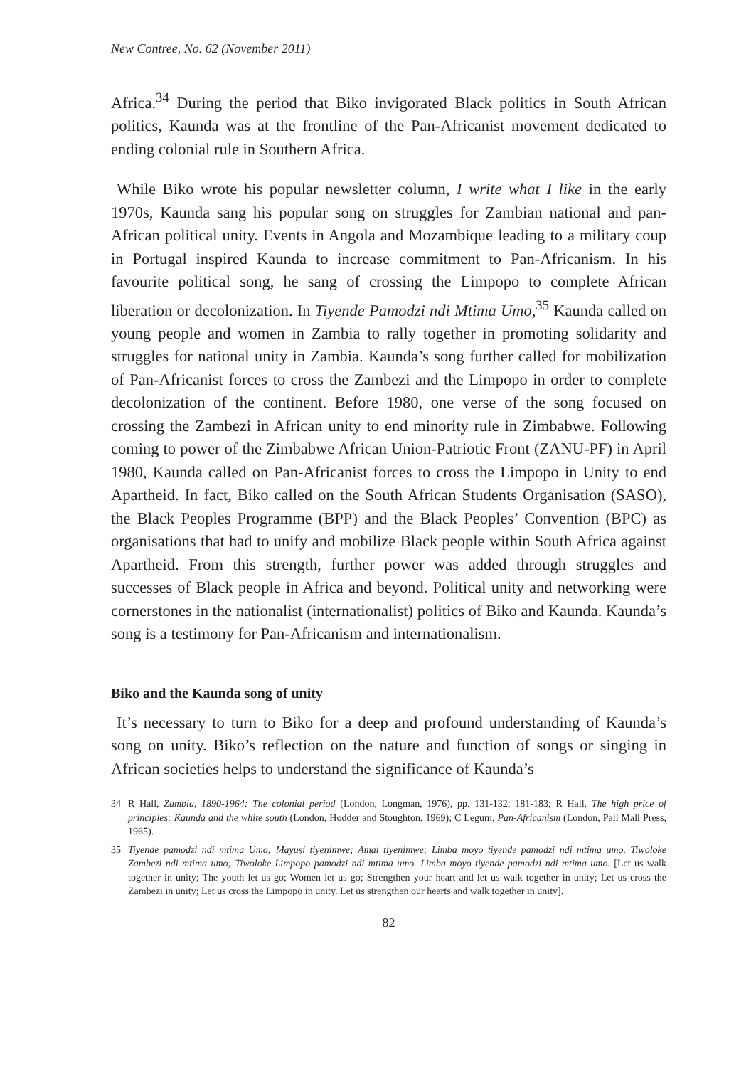New Contree, No. 62 (November 2011)
Africa.<sup>34</sup> During the period that Biko invigorated Black politics in South African politics, Kaunda was at the frontline of the Pan-Africanist movement dedicated to ending colonial rule in Southern Africa.
While Biko wrote his popular newsletter column, I write what I like in the early 1970s, Kaunda sang his popular song on struggles for Zambian national and pan-African political unity. Events in Angola and Mozambique leading to a military coup in Portugal inspired Kaunda to increase commitment to Pan-Africanism. In his favourite political song, he sang of crossing the Limpopo to complete African liberation or decolonization. In Tiyende Pamodzi ndi Mtima Umo,<sup>35</sup> Kaunda called on young people and women in Zambia to rally together in promoting solidarity and struggles for national unity in Zambia. Kaunda’s song further called for mobilization of Pan-Africanist forces to cross the Zambezi and the Limpopo in order to complete decolonization of the continent. Before 1980, one verse of the song focused on crossing the Zambezi in African unity to end minority rule in Zimbabwe. Following coming to power of the Zimbabwe African Union-Patriotic Front (ZANU-PF) in April 1980, Kaunda called on Pan-Africanist forces to cross the Limpopo in Unity to end Apartheid. In fact, Biko called on the South African Students Organisation (SASO), the Black Peoples Programme (BPP) and the Black Peoples’ Convention (BPC) as organisations that had to unify and mobilize Black people within South Africa against Apartheid. From this strength, further power was added through struggles and successes of Black people in Africa and beyond. Political unity and networking were cornerstones in the nationalist (internationalist) politics of Biko and Kaunda. Kaunda’s song is a testimony for Pan-Africanism and internationalism.
Biko and the Kaunda song of unity
It’s necessary to turn to Biko for a deep and profound understanding of Kaunda’s song on unity. Biko’s reflection on the nature and function of songs or singing in African societies helps to understand the significance of Kaunda’s
34 R Hall, Zambia, 1890-1964: The colonial period (London, Longman, 1976), pp. 131-132; 181-183; R Hall, The high price of principles: Kaunda and the white south (London, Hodder and Stoughton, 1969); C Legum, Pan-Africanism (London, Pall Mall Press, 1965).
35 Tiyende pamodzi ndi mtima Umo; Mayusi tiyenimwe; Amai tiyenimwe; Limba moyo tiyende pamodzi ndi mtima umo. Tiwoloke Zambezi ndi mtima umo; Tiwoloke Limpopo pamodzi ndi mtima umo. Limba moyo tiyende pamodzi ndi mtima umo. [Let us walk together in unity; The youth let us go; Women let us go; Strengthen your heart and let us walk together in unity; Let us cross the Zambezi in unity; Let us cross the Limpopo in unity. Let us strengthen our hearts and walk together in unity].
82